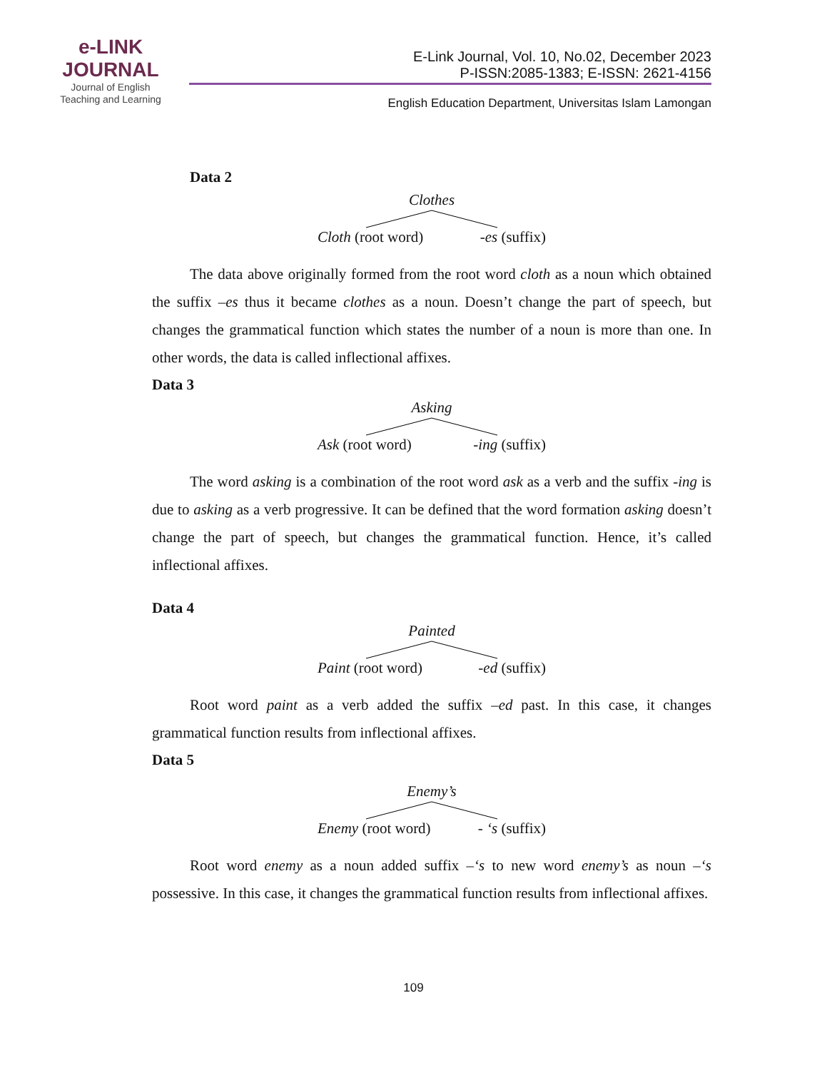e-LINK
JOURNAL
Journal of English
Teaching and Learning
E-Link Journal, Vol. 10, No.02, December 2023
P-ISSN:2085-1383; E-ISSN: 2621-4156
English Education Department, Universitas Islam Lamongan
Data 2
Clothes
Cloth (root word) -es (suffix)
The data above originally formed from the root word cloth as a noun which obtained the suffix –es thus it became clothes as a noun. Doesn’t change the part of speech, but changes the grammatical function which states the number of a noun is more than one. In other words, the data is called inflectional affixes.
Data 3
Asking
Ask (root word) -ing (suffix)
The word asking is a combination of the root word ask as a verb and the suffix -ing is due to asking as a verb progressive. It can be defined that the word formation asking doesn’t change the part of speech, but changes the grammatical function. Hence, it’s called inflectional affixes.
Data 4
Painted
Paint (root word) -ed (suffix)
Root word paint as a verb added the suffix –ed past. In this case, it changes grammatical function results from inflectional affixes.
Data 5
Enemy’s
Enemy (root word) - ‘s (suffix)
Root word enemy as a noun added suffix –‘s to new word enemy’s as noun –‘s possessive. In this case, it changes the grammatical function results from inflectional affixes.
109